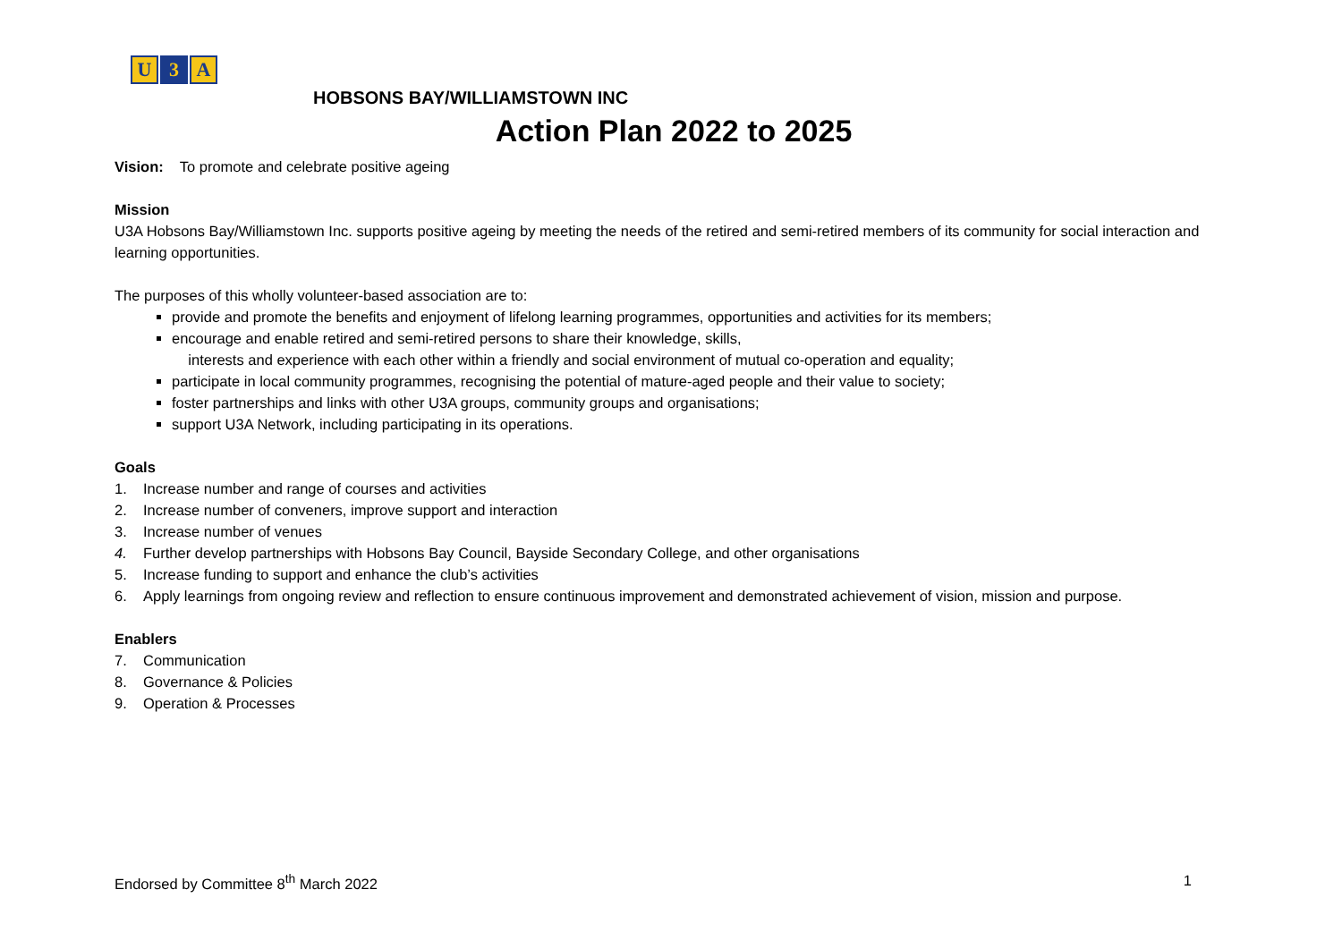U 3 A
HOBSONS BAY/WILLIAMSTOWN INC
Action Plan 2022 to 2025
Vision: To promote and celebrate positive ageing
Mission
U3A Hobsons Bay/Williamstown Inc. supports positive ageing by meeting the needs of the retired and semi-retired members of its community for social interaction and learning opportunities.
The purposes of this wholly volunteer-based association are to:
provide and promote the benefits and enjoyment of lifelong learning programmes, opportunities and activities for its members;
encourage and enable retired and semi-retired persons to share their knowledge, skills,
interests and experience with each other within a friendly and social environment of mutual co-operation and equality;
participate in local community programmes, recognising the potential of mature-aged people and their value to society;
foster partnerships and links with other U3A groups, community groups and organisations;
support U3A Network, including participating in its operations.
Goals
1. Increase number and range of courses and activities
2. Increase number of conveners, improve support and interaction
3. Increase number of venues
4. Further develop partnerships with Hobsons Bay Council, Bayside Secondary College, and other organisations
5. Increase funding to support and enhance the club’s activities
6. Apply learnings from ongoing review and reflection to ensure continuous improvement and demonstrated achievement of vision, mission and purpose.
Enablers
7. Communication
8. Governance & Policies
9. Operation & Processes
Endorsed by Committee 8<sup>th</sup> March 2022 1